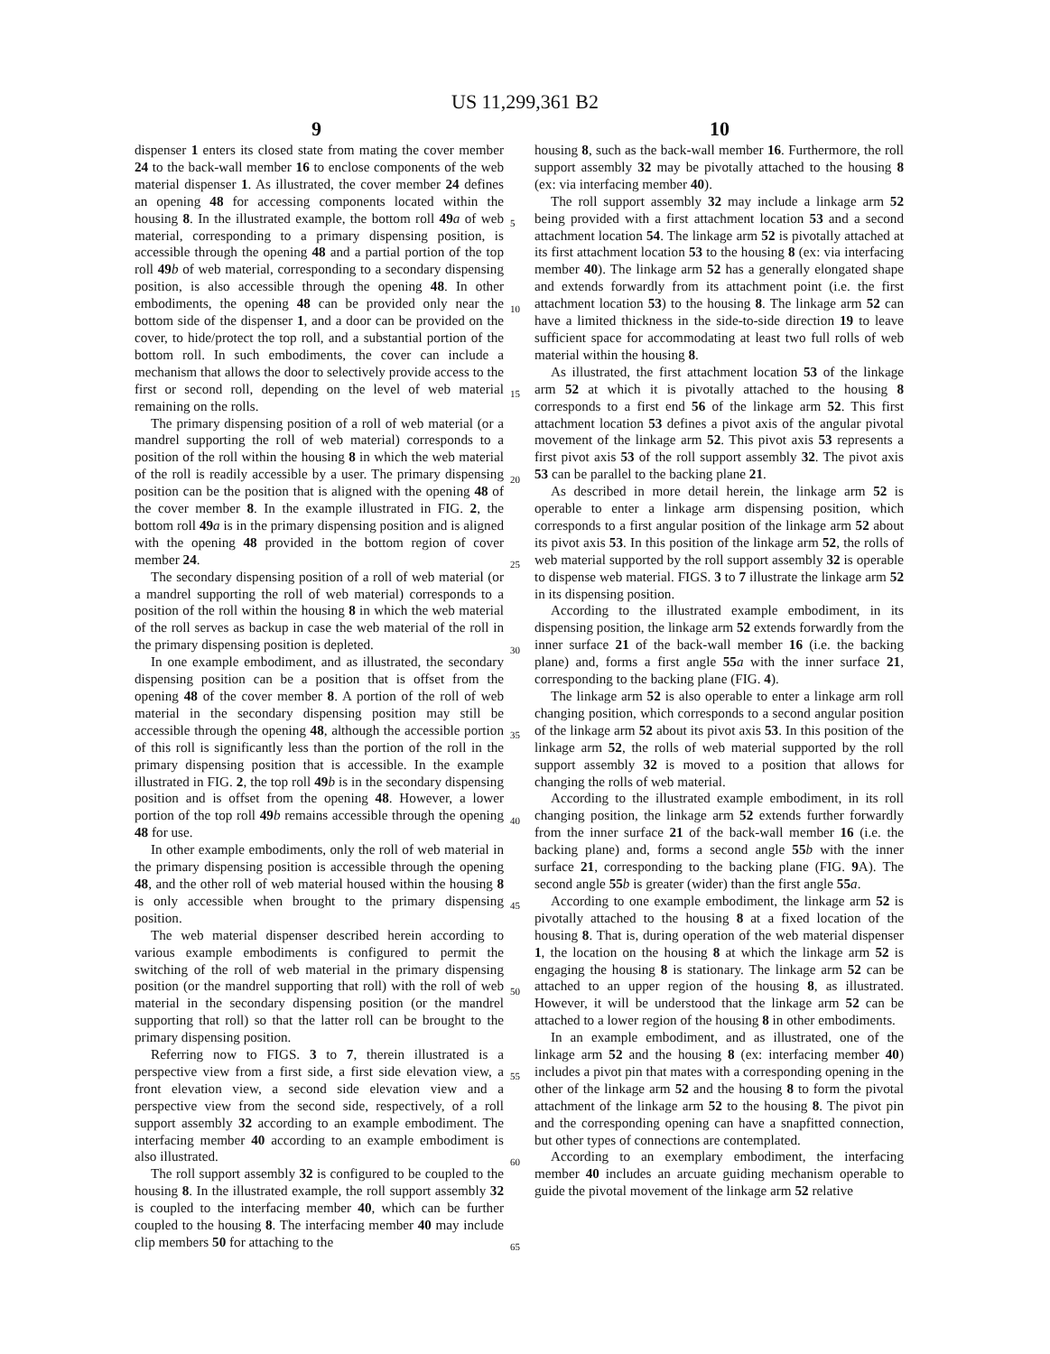US 11,299,361 B2
9 10
dispenser 1 enters its closed state from mating the cover member 24 to the back-wall member 16 to enclose components of the web material dispenser 1. As illustrated, the cover member 24 defines an opening 48 for accessing components located within the housing 8. In the illustrated example, the bottom roll 49 a of web material, corresponding to a primary dispensing position, is accessible through the opening 48 and a partial portion of the top roll 49 b of web material, corresponding to a secondary dispensing position, is also accessible through the opening 48. In other embodiments, the opening 48 can be provided only near the bottom side of the dispenser 1, and a door can be provided on the cover, to hide/protect the top roll, and a substantial portion of the bottom roll. In such embodiments, the cover can include a mechanism that allows the door to selectively provide access to the first or second roll, depending on the level of web material remaining on the rolls.
The primary dispensing position of a roll of web material (or a mandrel supporting the roll of web material) corresponds to a position of the roll within the housing 8 in which the web material of the roll is readily accessible by a user. The primary dispensing position can be the position that is aligned with the opening 48 of the cover member 8. In the example illustrated in FIG. 2, the bottom roll 49 a is in the primary dispensing position and is aligned with the opening 48 provided in the bottom region of cover member 24.
The secondary dispensing position of a roll of web material (or a mandrel supporting the roll of web material) corresponds to a position of the roll within the housing 8 in which the web material of the roll serves as backup in case the web material of the roll in the primary dispensing position is depleted.
In one example embodiment, and as illustrated, the secondary dispensing position can be a position that is offset from the opening 48 of the cover member 8. A portion of the roll of web material in the secondary dispensing position may still be accessible through the opening 48, although the accessible portion of this roll is significantly less than the portion of the roll in the primary dispensing position that is accessible. In the example illustrated in FIG. 2, the top roll 49 b is in the secondary dispensing position and is offset from the opening 48. However, a lower portion of the top roll 49 b remains accessible through the opening 48 for use.
In other example embodiments, only the roll of web material in the primary dispensing position is accessible through the opening 48, and the other roll of web material housed within the housing 8 is only accessible when brought to the primary dispensing position.
The web material dispenser described herein according to various example embodiments is configured to permit the switching of the roll of web material in the primary dispensing position (or the mandrel supporting that roll) with the roll of web material in the secondary dispensing position (or the mandrel supporting that roll) so that the latter roll can be brought to the primary dispensing position.
Referring now to FIGS. 3 to 7, therein illustrated is a perspective view from a first side, a first side elevation view, a front elevation view, a second side elevation view and a perspective view from the second side, respectively, of a roll support assembly 32 according to an example embodiment. The interfacing member 40 according to an example embodiment is also illustrated.
The roll support assembly 32 is configured to be coupled to the housing 8. In the illustrated example, the roll support assembly 32 is coupled to the interfacing member 40, which can be further coupled to the housing 8. The interfacing member 40 may include clip members 50 for attaching to the
5
10
15
20
25
30
35
40
45
50
55
60
65
housing 8, such as the back-wall member 16. Furthermore, the roll support assembly 32 may be pivotally attached to the housing 8 (ex: via interfacing member 40).
The roll support assembly 32 may include a linkage arm 52 being provided with a first attachment location 53 and a second attachment location 54. The linkage arm 52 is pivotally attached at its first attachment location 53 to the housing 8 (ex: via interfacing member 40). The linkage arm 52 has a generally elongated shape and extends forwardly from its attachment point (i.e. the first attachment location 53) to the housing 8. The linkage arm 52 can have a limited thickness in the side-to-side direction 19 to leave sufficient space for accommodating at least two full rolls of web material within the housing 8.
As illustrated, the first attachment location 53 of the linkage arm 52 at which it is pivotally attached to the housing 8 corresponds to a first end 56 of the linkage arm 52. This first attachment location 53 defines a pivot axis of the angular pivotal movement of the linkage arm 52. This pivot axis 53 represents a first pivot axis 53 of the roll support assembly 32. The pivot axis 53 can be parallel to the backing plane 21.
As described in more detail herein, the linkage arm 52 is operable to enter a linkage arm dispensing position, which corresponds to a first angular position of the linkage arm 52 about its pivot axis 53. In this position of the linkage arm 52, the rolls of web material supported by the roll support assembly 32 is operable to dispense web material. FIGS. 3 to 7 illustrate the linkage arm 52 in its dispensing position.
According to the illustrated example embodiment, in its dispensing position, the linkage arm 52 extends forwardly from the inner surface 21 of the back-wall member 16 (i.e. the backing plane) and, forms a first angle 55 a with the inner surface 21, corresponding to the backing plane (FIG. 4).
The linkage arm 52 is also operable to enter a linkage arm roll changing position, which corresponds to a second angular position of the linkage arm 52 about its pivot axis 53. In this position of the linkage arm 52, the rolls of web material supported by the roll support assembly 32 is moved to a position that allows for changing the rolls of web material.
According to the illustrated example embodiment, in its roll changing position, the linkage arm 52 extends further forwardly from the inner surface 21 of the back-wall member 16 (i.e. the backing plane) and, forms a second angle 55 b with the inner surface 21, corresponding to the backing plane (FIG. 9 A). The second angle 55 b is greater (wider) than the first angle 55 a.
According to one example embodiment, the linkage arm 52 is pivotally attached to the housing 8 at a fixed location of the housing 8. That is, during operation of the web material dispenser 1, the location on the housing 8 at which the linkage arm 52 is engaging the housing 8 is stationary. The linkage arm 52 can be attached to an upper region of the housing 8, as illustrated. However, it will be understood that the linkage arm 52 can be attached to a lower region of the housing 8 in other embodiments.
In an example embodiment, and as illustrated, one of the linkage arm 52 and the housing 8 (ex: interfacing member 40) includes a pivot pin that mates with a corresponding opening in the other of the linkage arm 52 and the housing 8 to form the pivotal attachment of the linkage arm 52 to the housing 8. The pivot pin and the corresponding opening can have a snapfitted connection, but other types of connections are contemplated.
According to an exemplary embodiment, the interfacing member 40 includes an arcuate guiding mechanism operable to guide the pivotal movement of the linkage arm 52 relative